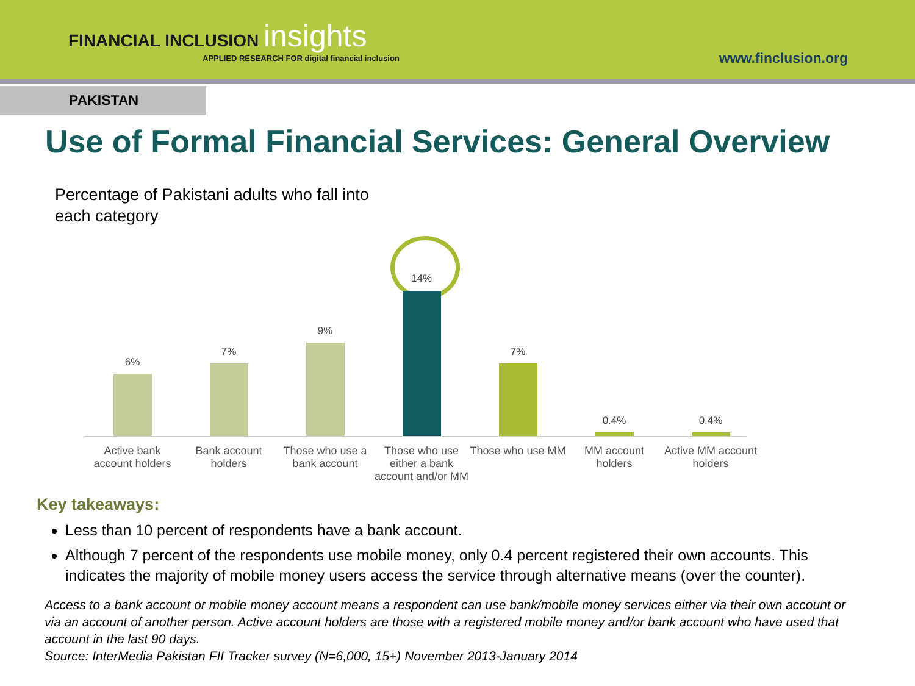FINANCIAL INCLUSION insights
APPLIED RESEARCH FOR digital financial inclusion
www.finclusion.org
PAKISTAN
Use of Formal Financial Services: General Overview
Percentage of Pakistani adults who fall into each category
6%
Active bank account holders
7%
Bank account holders
9%
Those who use a bank account
14%
Those who use either a bank account and/or MM
7%
Those who use MM
0.4%
MM account holders
0.4%
Active MM account holders
Key takeaways:
Less than 10 percent of respondents have a bank account.
Although 7 percent of the respondents use mobile money, only 0.4 percent registered their own accounts. This indicates the majority of mobile money users access the service through alternative means (over the counter).
Access to a bank account or mobile money account means a respondent can use bank/mobile money services either via their own account or via an account of another person. Active account holders are those with a registered mobile money and/or bank account who have used that account in the last 90 days.
Source: InterMedia Pakistan FII Tracker survey (N=6,000, 15+) November 2013-January 2014